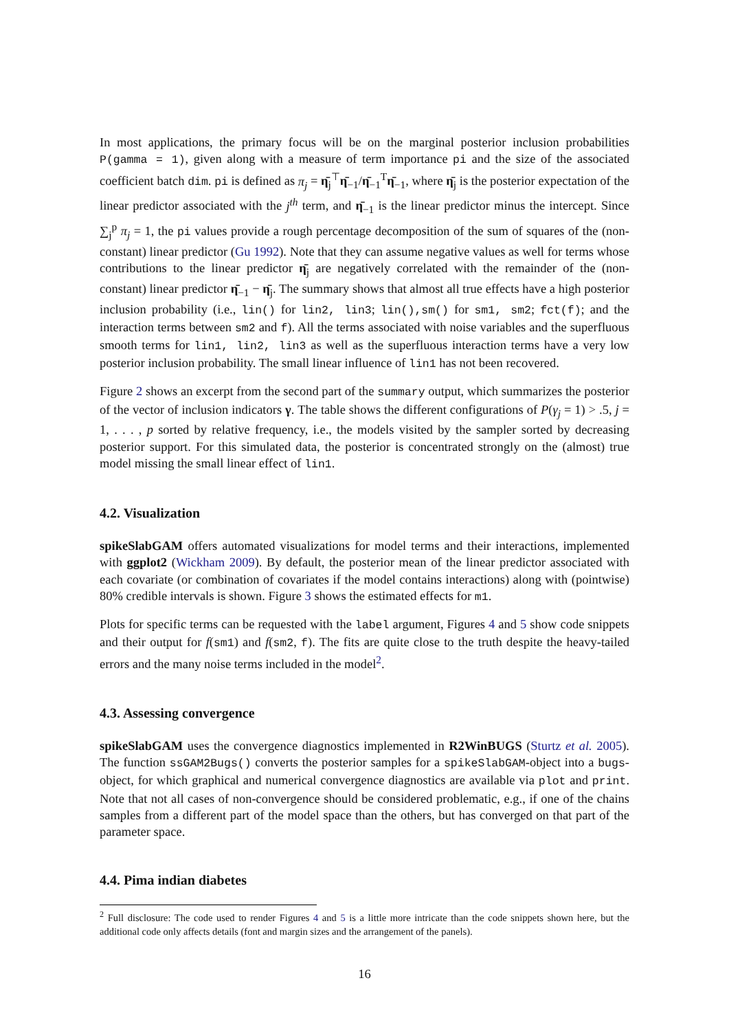In most applications, the primary focus will be on the marginal posterior inclusion probabilities P(gamma = 1), given along with a measure of term importance pi and the size of the associated coefficient batch dim. pi is defined as π<sub>j</sub> = η̄<sub>j</sub><sup>⊤</sup>η̄<sub>−1</sub>/η̄<sub>−1</sub><sup>T</sup>η̄<sub>−1</sub>, where η̄<sub>j</sub> is the posterior expectation of the linear predictor associated with the j<sup>th</sup> term, and η̄<sub>−1</sub> is the linear predictor minus the intercept. Since ∑<sub>j</sub><sup>p</sup> π<sub>j</sub> = 1, the pi values provide a rough percentage decomposition of the sum of squares of the (non-constant) linear predictor (Gu 1992). Note that they can assume negative values as well for terms whose contributions to the linear predictor η̄<sub>j</sub> are negatively correlated with the remainder of the (non-constant) linear predictor η̄<sub>−1</sub> − η̄<sub>j</sub>. The summary shows that almost all true effects have a high posterior inclusion probability (i.e., lin() for lin2, lin3; lin(),sm() for sm1, sm2; fct(f); and the interaction terms between sm2 and f). All the terms associated with noise variables and the superfluous smooth terms for lin1, lin2, lin3 as well as the superfluous interaction terms have a very low posterior inclusion probability. The small linear influence of lin1 has not been recovered.
Figure 2 shows an excerpt from the second part of the summary output, which summarizes the posterior of the vector of inclusion indicators γ. The table shows the different configurations of P(γ<sub>j</sub> = 1) > .5, j = 1, . . . , p sorted by relative frequency, i.e., the models visited by the sampler sorted by decreasing posterior support. For this simulated data, the posterior is concentrated strongly on the (almost) true model missing the small linear effect of lin1.
4.2. Visualization
spikeSlabGAM offers automated visualizations for model terms and their interactions, implemented with ggplot2 (Wickham 2009). By default, the posterior mean of the linear predictor associated with each covariate (or combination of covariates if the model contains interactions) along with (pointwise) 80% credible intervals is shown. Figure 3 shows the estimated effects for m1.
Plots for specific terms can be requested with the label argument, Figures 4 and 5 show code snippets and their output for f(sm1) and f(sm2, f). The fits are quite close to the truth despite the heavy-tailed errors and the many noise terms included in the model<sup>2</sup>.
4.3. Assessing convergence
spikeSlabGAM uses the convergence diagnostics implemented in R2WinBUGS (Sturtz et al. 2005). The function ssGAM2Bugs() converts the posterior samples for a spikeSlabGAM-object into a bugs-object, for which graphical and numerical convergence diagnostics are available via plot and print. Note that not all cases of non-convergence should be considered problematic, e.g., if one of the chains samples from a different part of the model space than the others, but has converged on that part of the parameter space.
4.4. Pima indian diabetes
<sup>2</sup> Full disclosure: The code used to render Figures 4 and 5 is a little more intricate than the code snippets shown here, but the additional code only affects details (font and margin sizes and the arrangement of the panels).
16